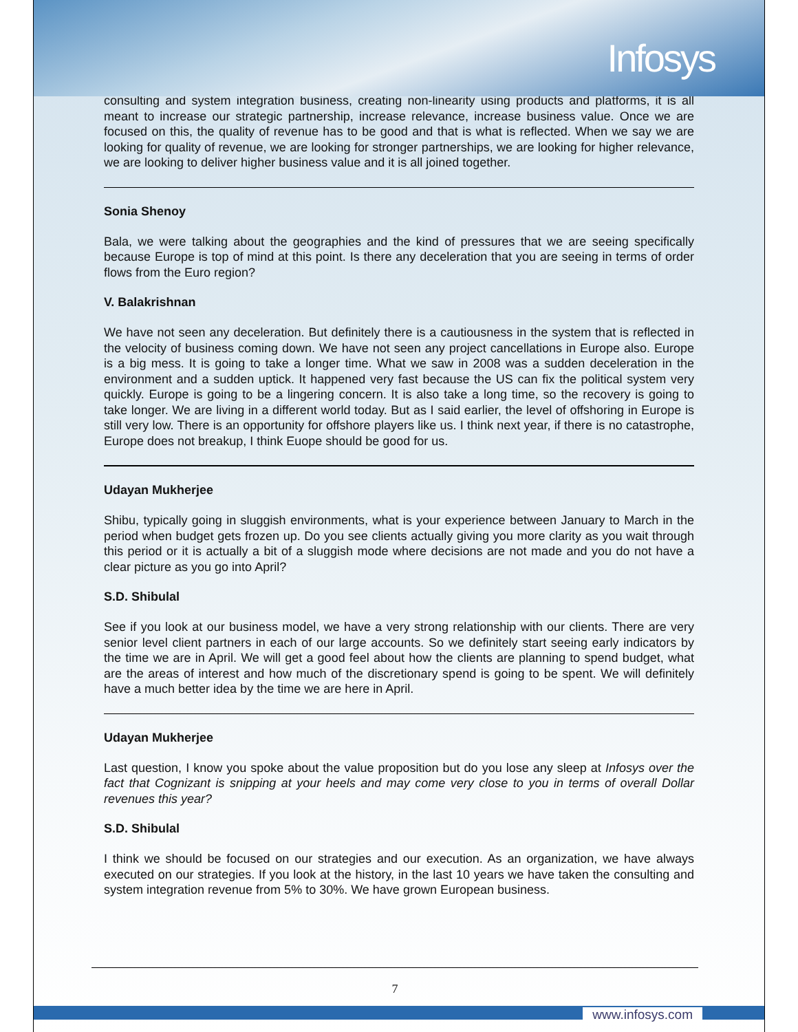Infosys
consulting and system integration business, creating non-linearity using products and platforms, it is all meant to increase our strategic partnership, increase relevance, increase business value. Once we are focused on this, the quality of revenue has to be good and that is what is reflected. When we say we are looking for quality of revenue, we are looking for stronger partnerships, we are looking for higher relevance, we are looking to deliver higher business value and it is all joined together.
Sonia Shenoy
Bala, we were talking about the geographies and the kind of pressures that we are seeing specifically because Europe is top of mind at this point. Is there any deceleration that you are seeing in terms of order flows from the Euro region?
V. Balakrishnan
We have not seen any deceleration. But definitely there is a cautiousness in the system that is reflected in the velocity of business coming down. We have not seen any project cancellations in Europe also. Europe is a big mess. It is going to take a longer time. What we saw in 2008 was a sudden deceleration in the environment and a sudden uptick. It happened very fast because the US can fix the political system very quickly. Europe is going to be a lingering concern. It is also take a long time, so the recovery is going to take longer. We are living in a different world today. But as I said earlier, the level of offshoring in Europe is still very low. There is an opportunity for offshore players like us. I think next year, if there is no catastrophe, Europe does not breakup, I think Euope should be good for us.
Udayan Mukherjee
Shibu, typically going in sluggish environments, what is your experience between January to March in the period when budget gets frozen up. Do you see clients actually giving you more clarity as you wait through this period or it is actually a bit of a sluggish mode where decisions are not made and you do not have a clear picture as you go into April?
S.D. Shibulal
See if you look at our business model, we have a very strong relationship with our clients. There are very senior level client partners in each of our large accounts. So we definitely start seeing early indicators by the time we are in April. We will get a good feel about how the clients are planning to spend budget, what are the areas of interest and how much of the discretionary spend is going to be spent. We will definitely have a much better idea by the time we are here in April.
Udayan Mukherjee
Last question, I know you spoke about the value proposition but do you lose any sleep at Infosys over the fact that Cognizant is snipping at your heels and may come very close to you in terms of overall Dollar revenues this year?
S.D. Shibulal
I think we should be focused on our strategies and our execution. As an organization, we have always executed on our strategies. If you look at the history, in the last 10 years we have taken the consulting and system integration revenue from 5% to 30%. We have grown European business.
7
www.infosys.com